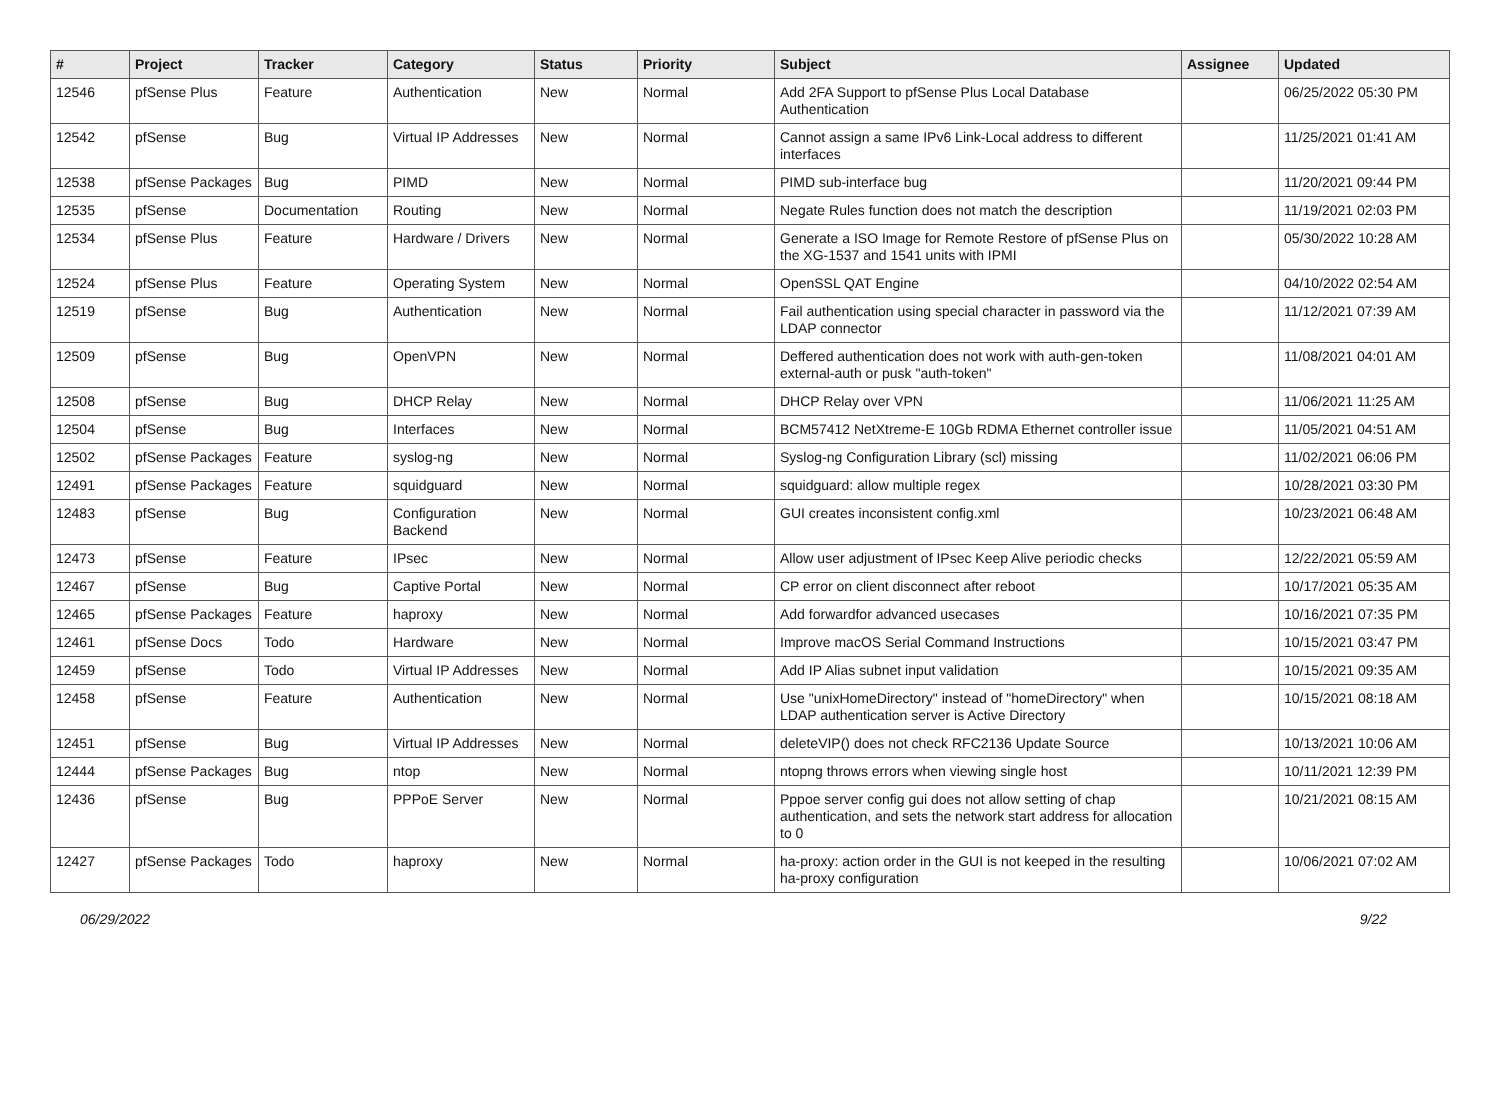| # | Project | Tracker | Category | Status | Priority | Subject | Assignee | Updated |
| --- | --- | --- | --- | --- | --- | --- | --- | --- |
| 12546 | pfSense Plus | Feature | Authentication | New | Normal | Add 2FA Support to pfSense Plus Local Database Authentication | | 06/25/2022 05:30 PM |
| 12542 | pfSense | Bug | Virtual IP Addresses | New | Normal | Cannot assign a same IPv6 Link-Local address to different interfaces | | 11/25/2021 01:41 AM |
| 12538 | pfSense Packages | Bug | PIMD | New | Normal | PIMD sub-interface bug | | 11/20/2021 09:44 PM |
| 12535 | pfSense | Documentation | Routing | New | Normal | Negate Rules function does not match the description | | 11/19/2021 02:03 PM |
| 12534 | pfSense Plus | Feature | Hardware / Drivers | New | Normal | Generate a ISO Image for Remote Restore of pfSense Plus on the XG-1537 and 1541 units with IPMI | | 05/30/2022 10:28 AM |
| 12524 | pfSense Plus | Feature | Operating System | New | Normal | OpenSSL QAT Engine | | 04/10/2022 02:54 AM |
| 12519 | pfSense | Bug | Authentication | New | Normal | Fail authentication using special character in password via the LDAP connector | | 11/12/2021 07:39 AM |
| 12509 | pfSense | Bug | OpenVPN | New | Normal | Deffered authentication does not work with auth-gen-token external-auth or pusk "auth-token" | | 11/08/2021 04:01 AM |
| 12508 | pfSense | Bug | DHCP Relay | New | Normal | DHCP Relay over VPN | | 11/06/2021 11:25 AM |
| 12504 | pfSense | Bug | Interfaces | New | Normal | BCM57412 NetXtreme-E 10Gb RDMA Ethernet controller issue | | 11/05/2021 04:51 AM |
| 12502 | pfSense Packages | Feature | syslog-ng | New | Normal | Syslog-ng Configuration Library (scl) missing | | 11/02/2021 06:06 PM |
| 12491 | pfSense Packages | Feature | squidguard | New | Normal | squidguard: allow multiple regex | | 10/28/2021 03:30 PM |
| 12483 | pfSense | Bug | Configuration Backend | New | Normal | GUI creates inconsistent config.xml | | 10/23/2021 06:48 AM |
| 12473 | pfSense | Feature | IPsec | New | Normal | Allow user adjustment of IPsec Keep Alive periodic checks | | 12/22/2021 05:59 AM |
| 12467 | pfSense | Bug | Captive Portal | New | Normal | CP error on client disconnect after reboot | | 10/17/2021 05:35 AM |
| 12465 | pfSense Packages | Feature | haproxy | New | Normal | Add forwardfor advanced usecases | | 10/16/2021 07:35 PM |
| 12461 | pfSense Docs | Todo | Hardware | New | Normal | Improve macOS Serial Command Instructions | | 10/15/2021 03:47 PM |
| 12459 | pfSense | Todo | Virtual IP Addresses | New | Normal | Add IP Alias subnet input validation | | 10/15/2021 09:35 AM |
| 12458 | pfSense | Feature | Authentication | New | Normal | Use "unixHomeDirectory" instead of "homeDirectory" when LDAP authentication server is Active Directory | | 10/15/2021 08:18 AM |
| 12451 | pfSense | Bug | Virtual IP Addresses | New | Normal | deleteVIP() does not check RFC2136 Update Source | | 10/13/2021 10:06 AM |
| 12444 | pfSense Packages | Bug | ntop | New | Normal | ntopng throws errors when viewing single host | | 10/11/2021 12:39 PM |
| 12436 | pfSense | Bug | PPPoE Server | New | Normal | Pppoe server config gui does not allow setting of chap authentication, and sets the network start address for allocation to 0 | | 10/21/2021 08:15 AM |
| 12427 | pfSense Packages | Todo | haproxy | New | Normal | ha-proxy: action order in the GUI is not keeped in the resulting ha-proxy configuration | | 10/06/2021 07:02 AM |
06/29/2022 9/22